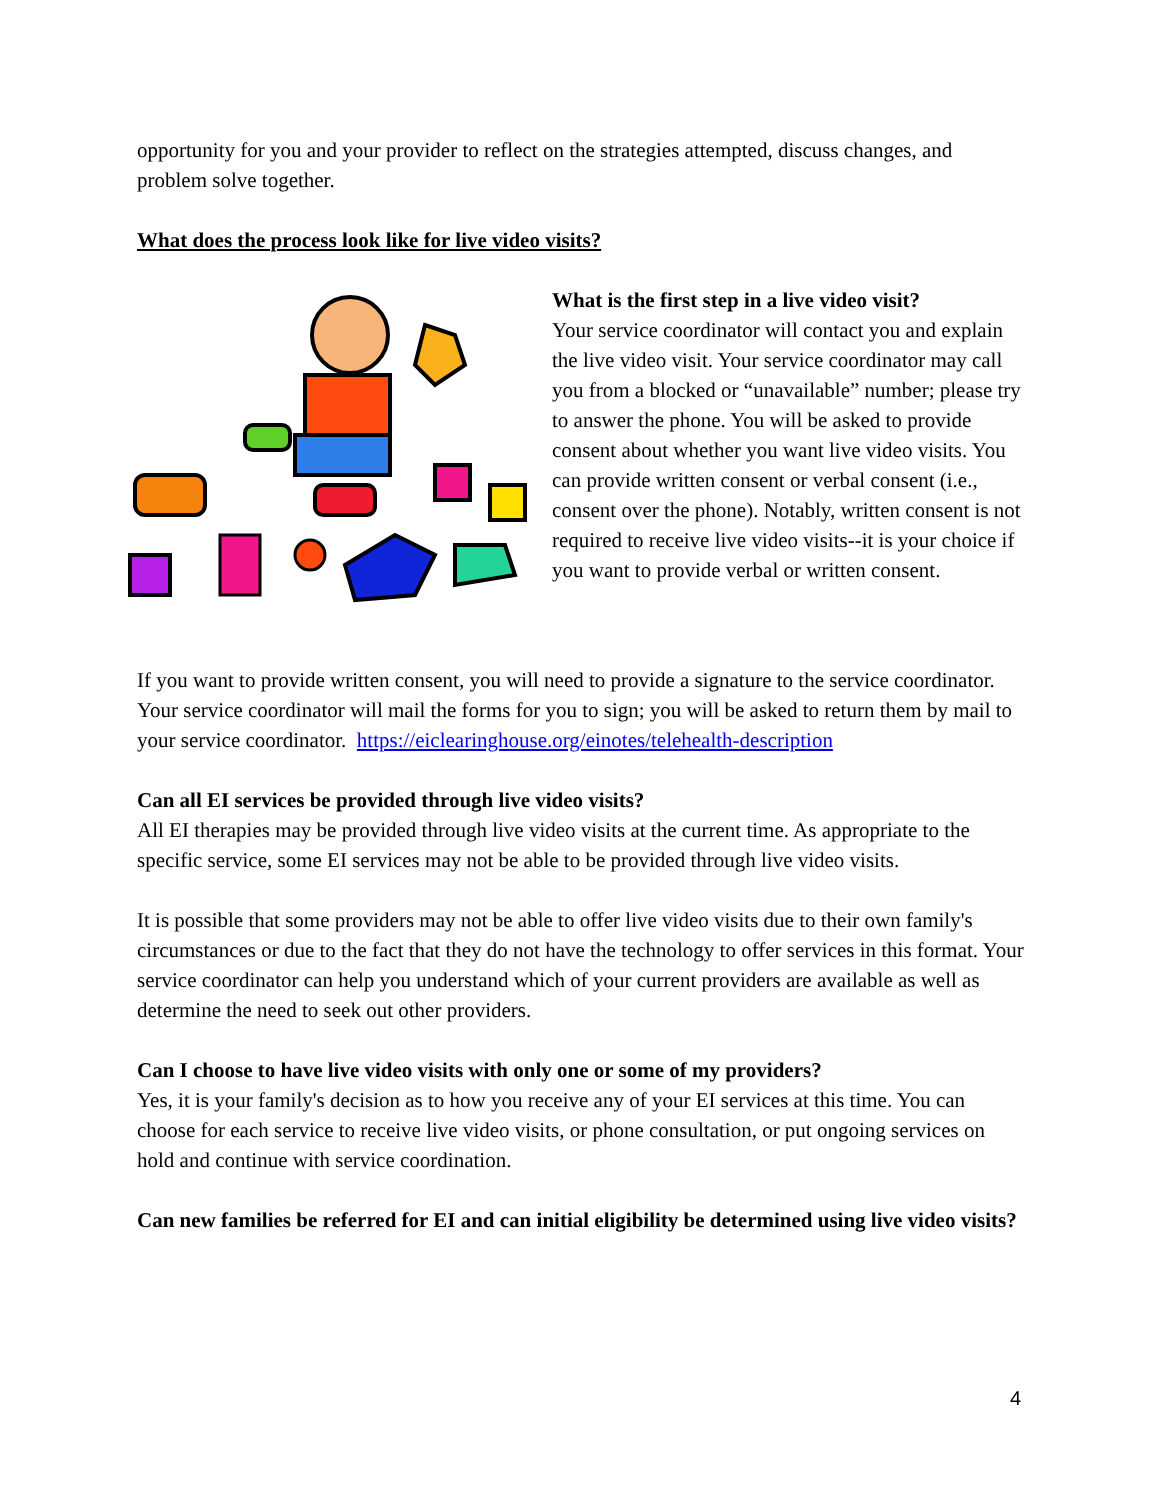opportunity for you and your provider to reflect on the strategies attempted, discuss changes, and problem solve together.
What does the process look like for live video visits?
What is the first step in a live video visit?
Your service coordinator will contact you and explain the live video visit. Your service coordinator may call you from a blocked or “unavailable” number; please try to answer the phone. You will be asked to provide consent about whether you want live video visits. You can provide written consent or verbal consent (i.e., consent over the phone). Notably, written consent is not required to receive live video visits--it is your choice if you want to provide verbal or written consent.
If you want to provide written consent, you will need to provide a signature to the service coordinator. Your service coordinator will mail the forms for you to sign; you will be asked to return them by mail to your service coordinator. https://eiclearinghouse.org/einotes/telehealth-description
Can all EI services be provided through live video visits?
All EI therapies may be provided through live video visits at the current time. As appropriate to the specific service, some EI services may not be able to be provided through live video visits.
It is possible that some providers may not be able to offer live video visits due to their own family's circumstances or due to the fact that they do not have the technology to offer services in this format. Your service coordinator can help you understand which of your current providers are available as well as determine the need to seek out other providers.
Can I choose to have live video visits with only one or some of my providers?
Yes, it is your family's decision as to how you receive any of your EI services at this time. You can choose for each service to receive live video visits, or phone consultation, or put ongoing services on hold and continue with service coordination.
Can new families be referred for EI and can initial eligibility be determined using live video visits?
4